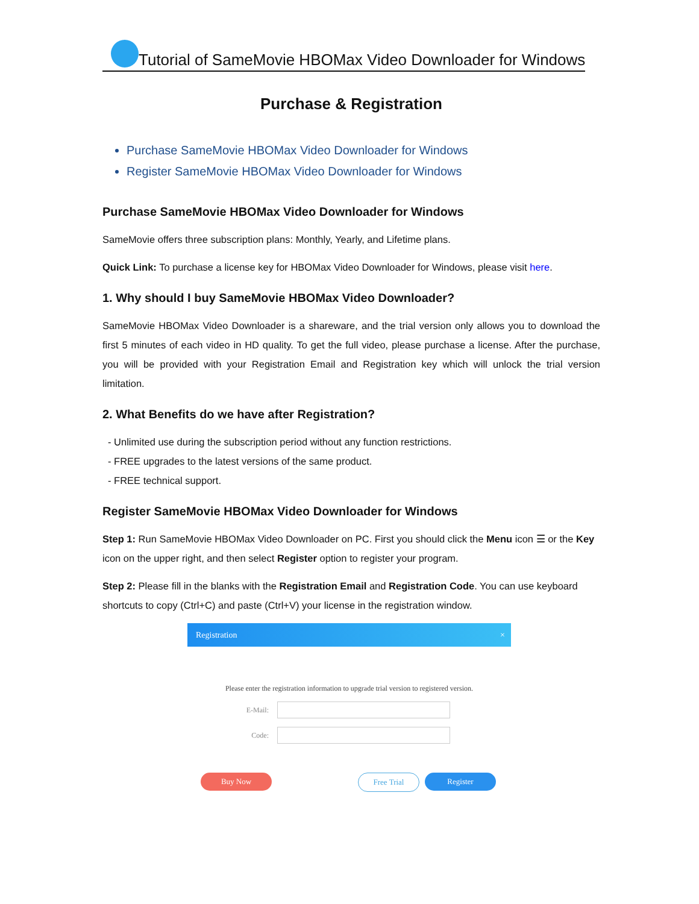Tutorial of SameMovie HBOMax Video Downloader for Windows
Purchase & Registration
Purchase SameMovie HBOMax Video Downloader for Windows
Register SameMovie HBOMax Video Downloader for Windows
Purchase SameMovie HBOMax Video Downloader for Windows
SameMovie offers three subscription plans: Monthly, Yearly, and Lifetime plans.
Quick Link: To purchase a license key for HBOMax Video Downloader for Windows, please visit here.
1. Why should I buy SameMovie HBOMax Video Downloader?
SameMovie HBOMax Video Downloader is a shareware, and the trial version only allows you to download the first 5 minutes of each video in HD quality. To get the full video, please purchase a license. After the purchase, you will be provided with your Registration Email and Registration key which will unlock the trial version limitation.
2. What Benefits do we have after Registration?
- Unlimited use during the subscription period without any function restrictions.
- FREE upgrades to the latest versions of the same product.
- FREE technical support.
Register SameMovie HBOMax Video Downloader for Windows
Step 1: Run SameMovie HBOMax Video Downloader on PC. First you should click the Menu icon ☰ or the Key icon on the upper right, and then select Register option to register your program.
Step 2: Please fill in the blanks with the Registration Email and Registration Code. You can use keyboard shortcuts to copy (Ctrl+C) and paste (Ctrl+V) your license in the registration window.
Registration ×
Please enter the registration information to upgrade trial version to registered version.
E-Mail:
Code:
Buy Now Free Trial Register